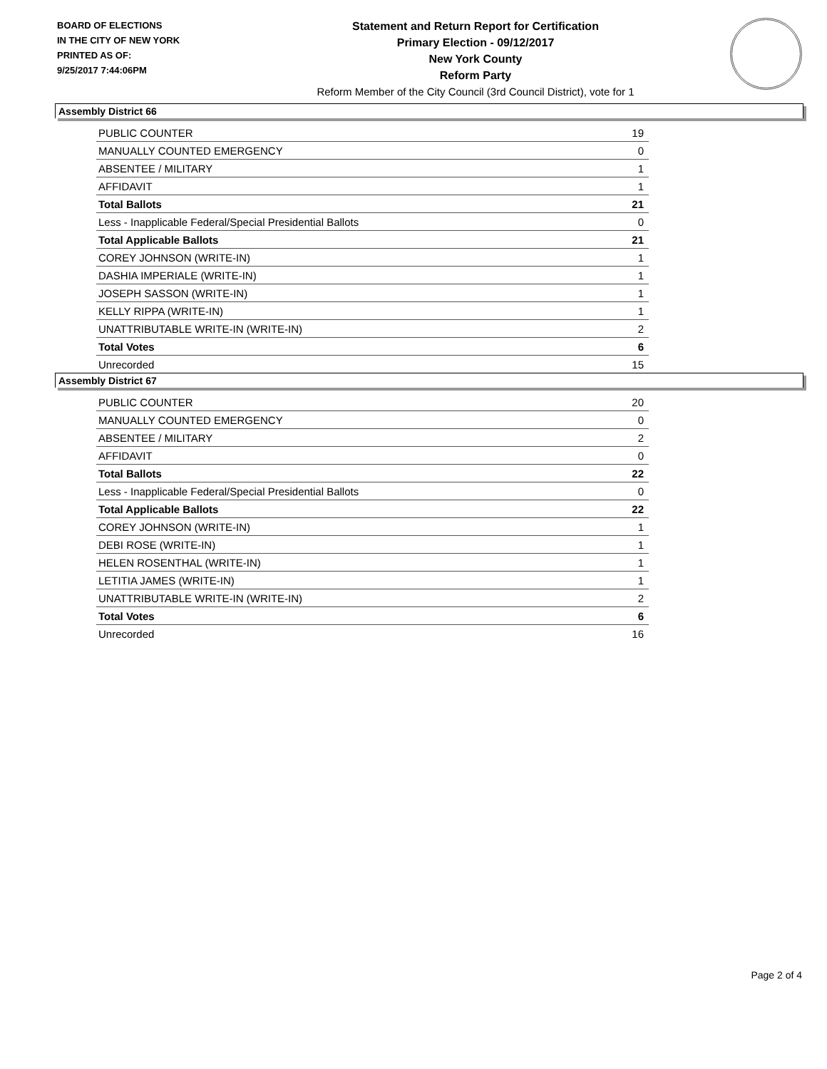BOARD OF ELECTIONS
IN THE CITY OF NEW YORK
PRINTED AS OF:
9/25/2017 7:44:06PM
Statement and Return Report for Certification
Primary Election - 09/12/2017
New York County
Reform Party
Reform Member of the City Council (3rd Council District), vote for 1
Assembly District 66
| PUBLIC COUNTER | 19 |
| MANUALLY COUNTED EMERGENCY | 0 |
| ABSENTEE / MILITARY | 1 |
| AFFIDAVIT | 1 |
| Total Ballots | 21 |
| Less - Inapplicable Federal/Special Presidential Ballots | 0 |
| Total Applicable Ballots | 21 |
| COREY JOHNSON (WRITE-IN) | 1 |
| DASHIA IMPERIALE (WRITE-IN) | 1 |
| JOSEPH SASSON (WRITE-IN) | 1 |
| KELLY RIPPA (WRITE-IN) | 1 |
| UNATTRIBUTABLE WRITE-IN (WRITE-IN) | 2 |
| Total Votes | 6 |
| Unrecorded | 15 |
Assembly District 67
| PUBLIC COUNTER | 20 |
| MANUALLY COUNTED EMERGENCY | 0 |
| ABSENTEE / MILITARY | 2 |
| AFFIDAVIT | 0 |
| Total Ballots | 22 |
| Less - Inapplicable Federal/Special Presidential Ballots | 0 |
| Total Applicable Ballots | 22 |
| COREY JOHNSON (WRITE-IN) | 1 |
| DEBI ROSE (WRITE-IN) | 1 |
| HELEN ROSENTHAL (WRITE-IN) | 1 |
| LETITIA JAMES (WRITE-IN) | 1 |
| UNATTRIBUTABLE WRITE-IN (WRITE-IN) | 2 |
| Total Votes | 6 |
| Unrecorded | 16 |
Page 2 of 4